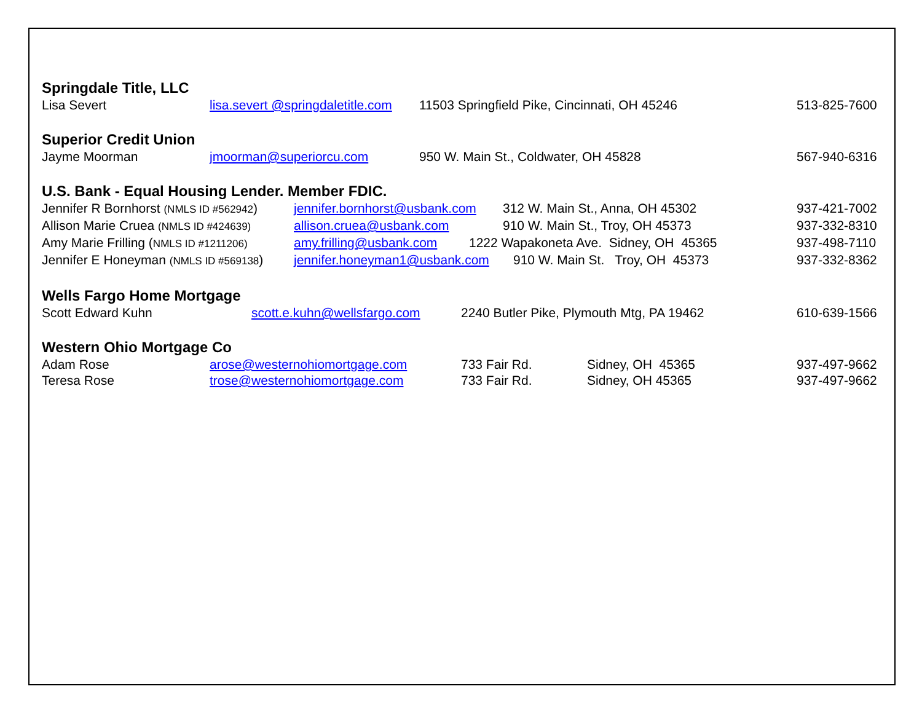Springdale Title, LLC
Lisa Severt lisa.severt @springdaletitle.com 11503 Springfield Pike, Cincinnati, OH 45246 513-825-7600
Superior Credit Union
Jayme Moorman jmoorman@superiorcu.com 950 W. Main St., Coldwater, OH 45828 567-940-6316
U.S. Bank - Equal Housing Lender. Member FDIC.
Jennifer R Bornhorst (NMLS ID #562942) jennifer.bornhorst@usbank.com 312 W. Main St., Anna, OH 45302 937-421-7002
Allison Marie Cruea (NMLS ID #424639) allison.cruea@usbank.com 910 W. Main St., Troy, OH 45373 937-332-8310
Amy Marie Frilling (NMLS ID #1211206) amy.frilling@usbank.com 1222 Wapakoneta Ave. Sidney, OH 45365 937-498-7110
Jennifer E Honeyman (NMLS ID #569138) jennifer.honeyman1@usbank.com 910 W. Main St. Troy, OH 45373 937-332-8362
Wells Fargo Home Mortgage
Scott Edward Kuhn scott.e.kuhn@wellsfargo.com 2240 Butler Pike, Plymouth Mtg, PA 19462 610-639-1566
Western Ohio Mortgage Co
Adam Rose arose@westernohiomortgage.com 733 Fair Rd. Sidney, OH 45365 937-497-9662
Teresa Rose trose@westernohiomortgage.com 733 Fair Rd. Sidney, OH 45365 937-497-9662